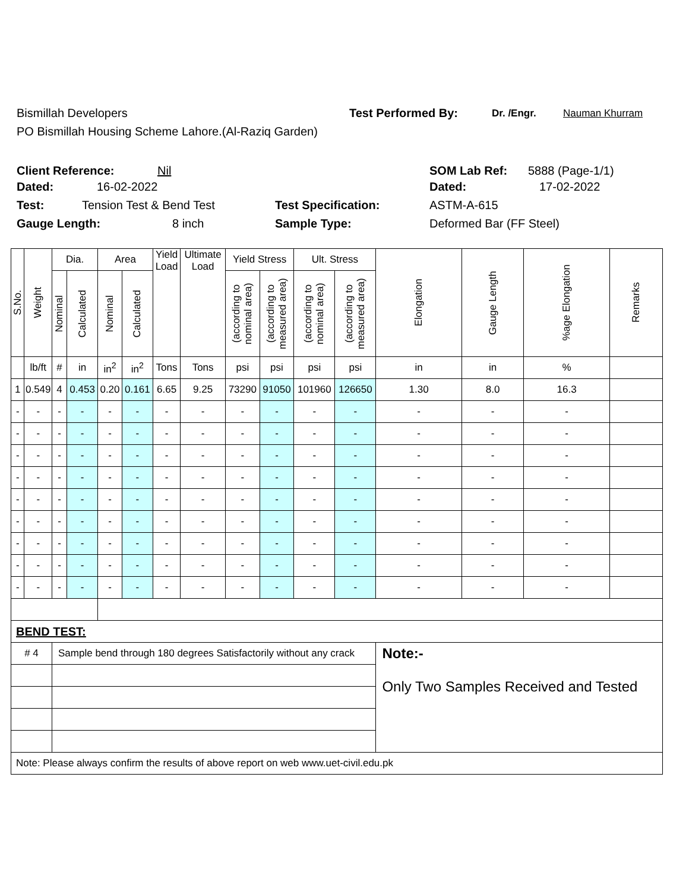Bismillah Developers Test Performed By: Dr. /Engr. Nauman Khurram
PO Bismillah Housing Scheme Lahore.(Al-Raziq Garden)
Client Reference: Nil SOM Lab Ref: 5888 (Page-1/1)
Dated: 16-02-2022 Dated: 17-02-2022
Test: Tension Test & Bend Test Test Specification: ASTM-A-615
Gauge Length: 8 inch Sample Type: Deformed Bar (FF Steel)
| S.No. | Weight | Dia. | | Area | | Yield Load | Ultimate Load | Yield Stress | | Ult. Stress | | Elongation | Gauge Length | %age Elongation | Remarks |
| --- | --- | --- | --- | --- | --- | --- | --- | --- | --- | --- | --- | --- | --- | --- | --- |
| | | Nominal | Calculated | Nominal | Calculated | | | (according to nominal area) | (according to measured area) | (according to nominal area) | (according to measured area) | | | | |
| | lb/ft | # | in | in<sup>2</sup> | in<sup>2</sup> | Tons | Tons | psi | psi | psi | psi | in | in | % | |
| 1 | 0.549 | 4 | 0.453 | 0.20 | 0.161 | 6.65 | 9.25 | 73290 | 91050 | 101960 | 126650 | 1.30 | 8.0 | 16.3 | |
| - | - | - | - | - | - | - | - | - | - | - | - | - | - | - | |
| - | - | - | - | - | - | - | - | - | - | - | - | - | - | - | |
| - | - | - | - | - | - | - | - | - | - | - | - | - | - | - | |
| - | - | - | - | - | - | - | - | - | - | - | - | - | - | - | |
| - | - | - | - | - | - | - | - | - | - | - | - | - | - | - | |
| - | - | - | - | - | - | - | - | - | - | - | - | - | - | - | |
| - | - | - | - | - | - | - | - | - | - | - | - | - | - | - | |
| - | - | - | - | - | - | - | - | - | - | - | - | - | - | - | |
| - | - | - | - | - | - | - | - | - | - | - | - | - | - | - | |
| BEND TEST: | | | | | | | | | | | | | | | |
| # 4 | | Sample bend through 180 degrees Satisfactorily without any crack | | | | | | | | | | Note:- Only Two Samples Received and Tested | | | |
| Note: Please always confirm the results of above report on web www.uet-civil.edu.pk | | | | | | | | | | | | | | | |